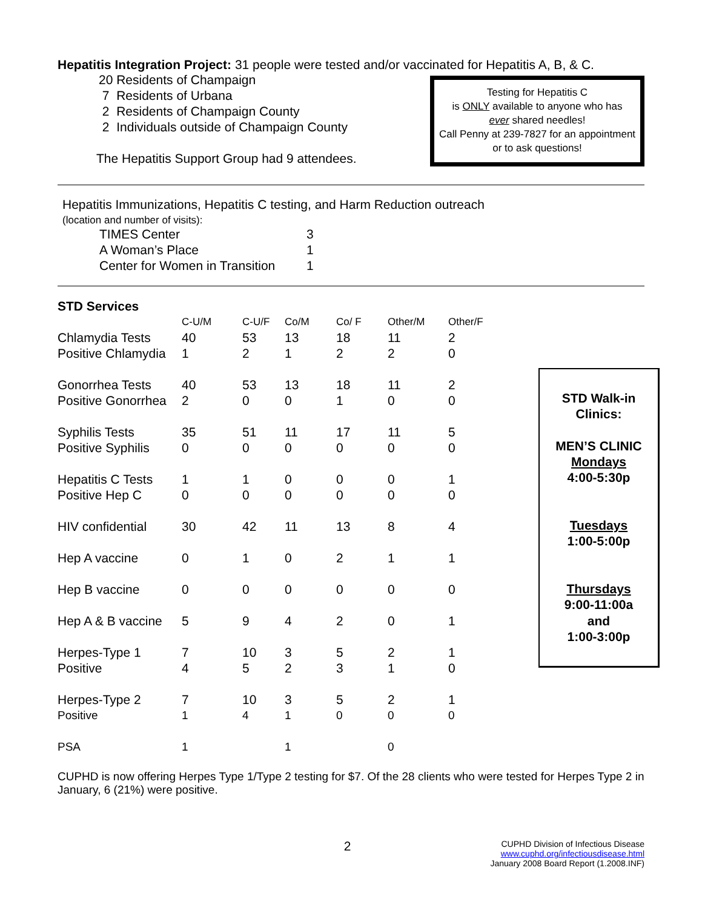Hepatitis Integration Project: 31 people were tested and/or vaccinated for Hepatitis A, B, & C.
20 Residents of Champaign
7 Residents of Urbana
2 Residents of Champaign County
2 Individuals outside of Champaign County
The Hepatitis Support Group had 9 attendees.
Testing for Hepatitis C
is ONLY available to anyone who has
ever shared needles!
Call Penny at 239-7827 for an appointment or to ask questions!
Hepatitis Immunizations, Hepatitis C testing, and Harm Reduction outreach
(location and number of visits):
| TIMES Center | 3 |
| A Woman’s Place | 1 |
| Center for Women in Transition | 1 |
| STD Services | | | | | | |
| | C-U/M | C-U/F | Co/M | Co/ F | Other/M | Other/F |
| Chlamydia Tests | 40 | 53 | 13 | 18 | 11 | 2 |
| Positive Chlamydia | 1 | 2 | 1 | 2 | 2 | 0 |
| Gonorrhea Tests | 40 | 53 | 13 | 18 | 11 | 2 |
| Positive Gonorrhea | 2 | 0 | 0 | 1 | 0 | 0 |
| Syphilis Tests | 35 | 51 | 11 | 17 | 11 | 5 |
| Positive Syphilis | 0 | 0 | 0 | 0 | 0 | 0 |
| Hepatitis C Tests | 1 | 1 | 0 | 0 | 0 | 1 |
| Positive Hep C | 0 | 0 | 0 | 0 | 0 | 0 |
| HIV confidential | 30 | 42 | 11 | 13 | 8 | 4 |
| Hep A vaccine | 0 | 1 | 0 | 2 | 1 | 1 |
| Hep B vaccine | 0 | 0 | 0 | 0 | 0 | 0 |
| Hep A & B vaccine | 5 | 9 | 4 | 2 | 0 | 1 |
| Herpes-Type 1 | 7 | 10 | 3 | 5 | 2 | 1 |
| Positive | 4 | 5 | 2 | 3 | 1 | 0 |
| Herpes-Type 2 | 7 | 10 | 3 | 5 | 2 | 1 |
| Positive | 1 | 4 | 1 | 0 | 0 | 0 |
| PSA | 1 | | 1 | | 0 | |
STD Walk-in
Clinics:
MEN’S CLINIC
Mondays
4:00-5:30p
Tuesdays
1:00-5:00p
Thursdays
9:00-11:00a
and
1:00-3:00p
CUPHD is now offering Herpes Type 1/Type 2 testing for $7. Of the 28 clients who were tested for Herpes Type 2 in January, 6 (21%) were positive.
2
CUPHD Division of Infectious Disease
www.cuphd.org/infectiousdisease.html
January 2008 Board Report (1.2008.INF)